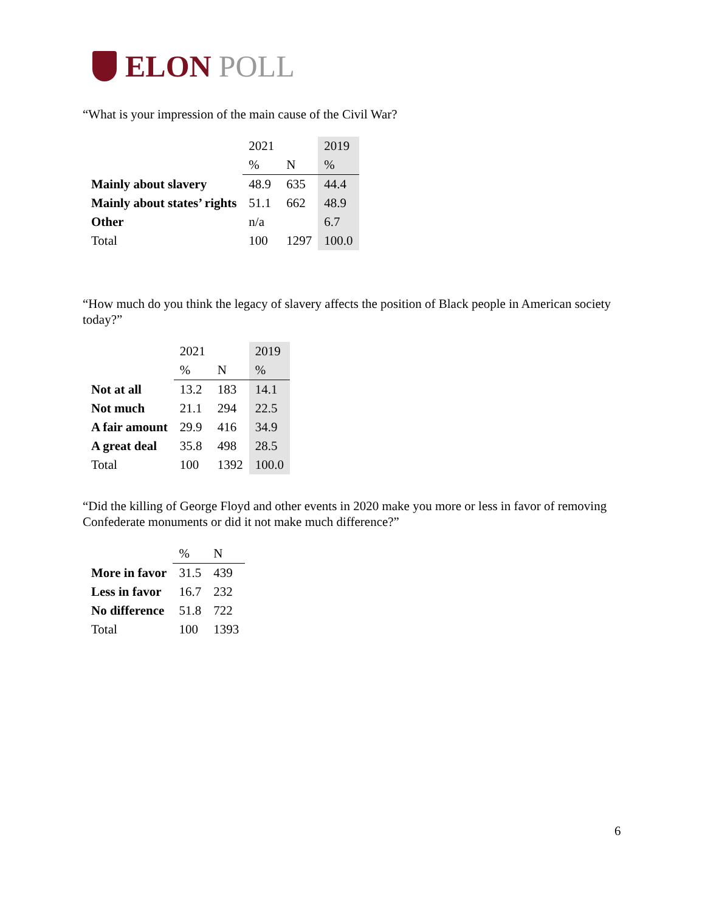ELON POLL
“What is your impression of the main cause of the Civil War?
| | 2021 | | 2019 |
| | % | N | % |
| Mainly about slavery | 48.9 | 635 | 44.4 |
| Mainly about states’ rights | 51.1 | 662 | 48.9 |
| Other | n/a | | 6.7 |
| Total | 100 | 1297 | 100.0 |
“How much do you think the legacy of slavery affects the position of Black people in American society today?”
| | 2021 | | 2019 |
| | % | N | % |
| Not at all | 13.2 | 183 | 14.1 |
| Not much | 21.1 | 294 | 22.5 |
| A fair amount | 29.9 | 416 | 34.9 |
| A great deal | 35.8 | 498 | 28.5 |
| Total | 100 | 1392 | 100.0 |
“Did the killing of George Floyd and other events in 2020 make you more or less in favor of removing Confederate monuments or did it not make much difference?”
| | % | N |
| More in favor | 31.5 | 439 |
| Less in favor | 16.7 | 232 |
| No difference | 51.8 | 722 |
| Total | 100 | 1393 |
6